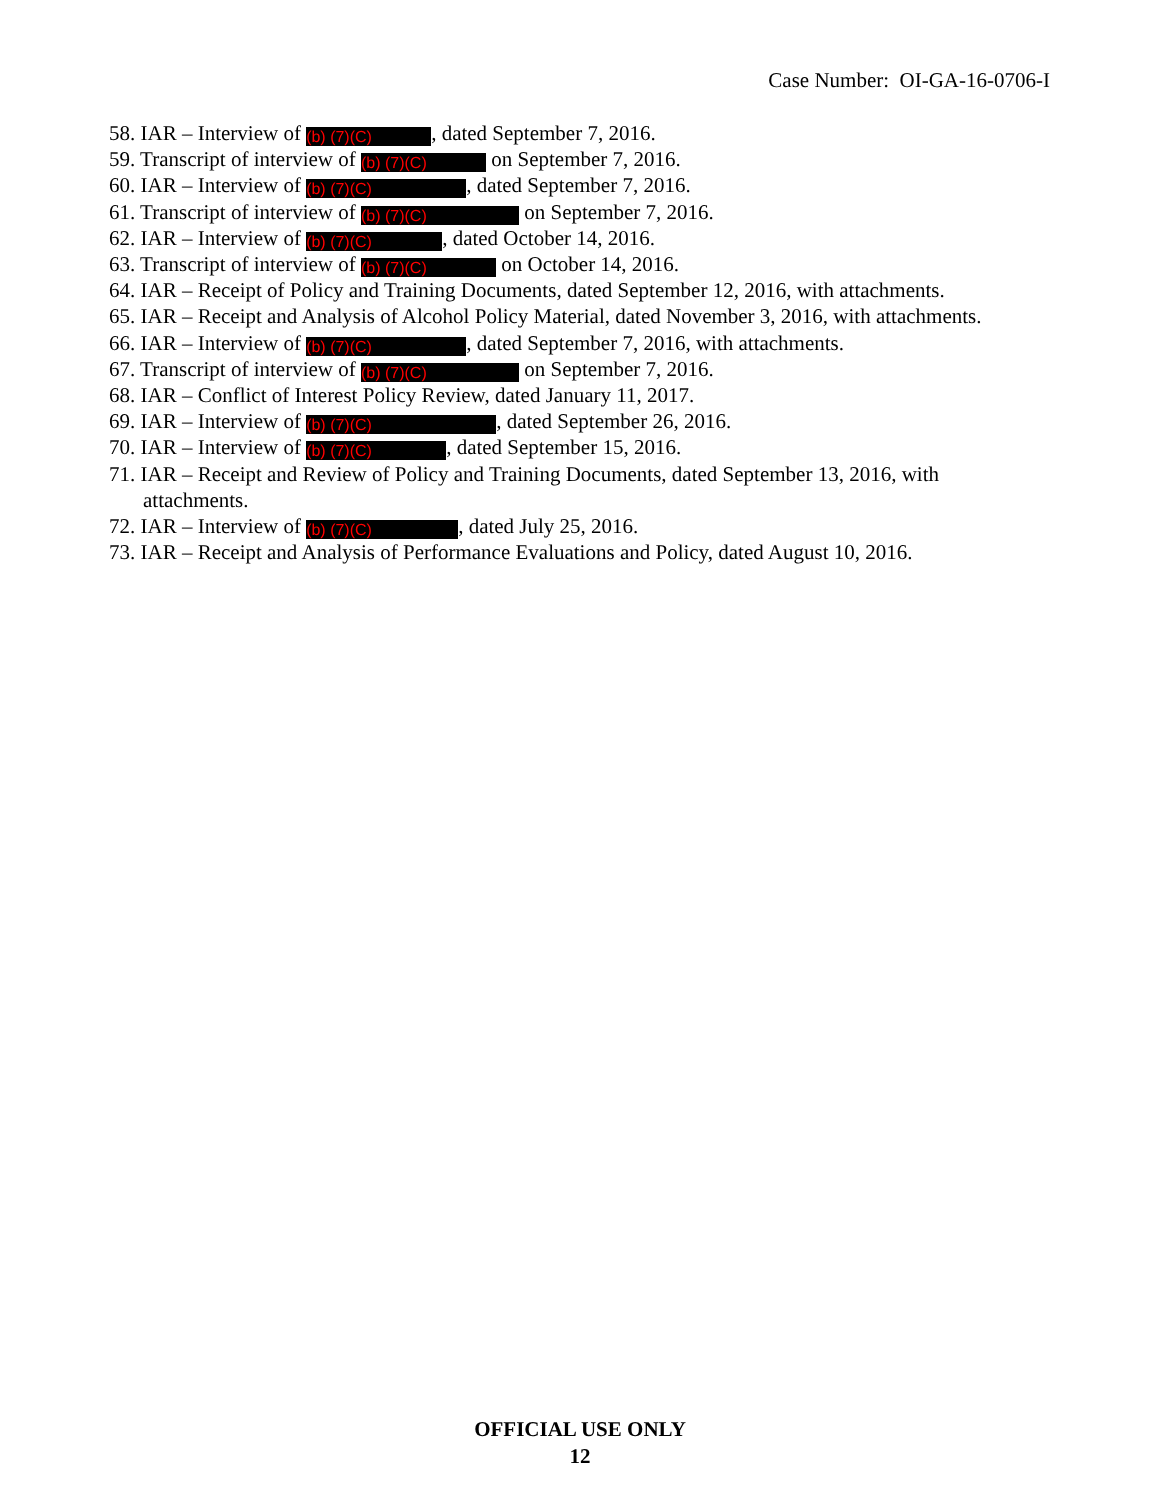Case Number: OI-GA-16-0706-I
58. IAR – Interview of (b) (7)(C), dated September 7, 2016.
59. Transcript of interview of (b) (7)(C) on September 7, 2016.
60. IAR – Interview of (b) (7)(C), dated September 7, 2016.
61. Transcript of interview of (b) (7)(C) on September 7, 2016.
62. IAR – Interview of (b) (7)(C), dated October 14, 2016.
63. Transcript of interview of (b) (7)(C) on October 14, 2016.
64. IAR – Receipt of Policy and Training Documents, dated September 12, 2016, with attachments.
65. IAR – Receipt and Analysis of Alcohol Policy Material, dated November 3, 2016, with attachments.
66. IAR – Interview of (b) (7)(C), dated September 7, 2016, with attachments.
67. Transcript of interview of (b) (7)(C) on September 7, 2016.
68. IAR – Conflict of Interest Policy Review, dated January 11, 2017.
69. IAR – Interview of (b) (7)(C), dated September 26, 2016.
70. IAR – Interview of (b) (7)(C), dated September 15, 2016.
71. IAR – Receipt and Review of Policy and Training Documents, dated September 13, 2016, with attachments.
72. IAR – Interview of (b) (7)(C), dated July 25, 2016.
73. IAR – Receipt and Analysis of Performance Evaluations and Policy, dated August 10, 2016.
OFFICIAL USE ONLY
12